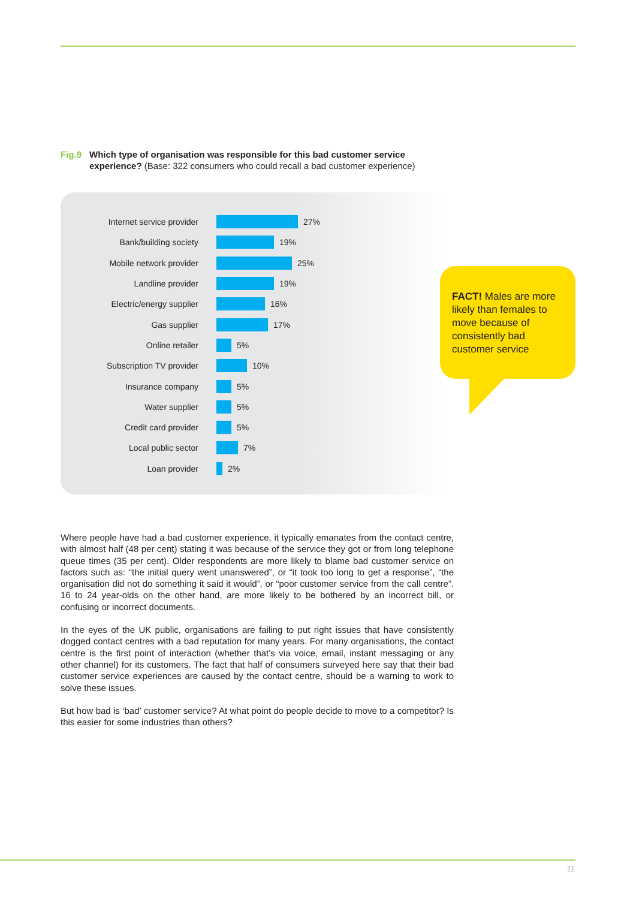Fig.9 Which type of organisation was responsible for this bad customer service experience? (Base: 322 consumers who could recall a bad customer experience)
Internet service provider 27%
Bank/building society 19%
Mobile network provider 25%
Landline provider 19%
Electric/energy supplier 16%
Gas supplier 17%
Online retailer 5%
Subscription TV provider 10%
Insurance company 5%
Water supplier 5%
Credit card provider 5%
Local public sector 7%
Loan provider 2%
FACT! Males are more likely than females to move because of consistently bad customer service
Where people have had a bad customer experience, it typically emanates from the contact centre, with almost half (48 per cent) stating it was because of the service they got or from long telephone queue times (35 per cent). Older respondents are more likely to blame bad customer service on factors such as: “the initial query went unanswered”, or “it took too long to get a response”, “the organisation did not do something it said it would”, or “poor customer service from the call centre”. 16 to 24 year-olds on the other hand, are more likely to be bothered by an incorrect bill, or confusing or incorrect documents.
In the eyes of the UK public, organisations are failing to put right issues that have consistently dogged contact centres with a bad reputation for many years. For many organisations, the contact centre is the first point of interaction (whether that’s via voice, email, instant messaging or any other channel) for its customers. The fact that half of consumers surveyed here say that their bad customer service experiences are caused by the contact centre, should be a warning to work to solve these issues.
But how bad is ‘bad’ customer service? At what point do people decide to move to a competitor? Is this easier for some industries than others?
11